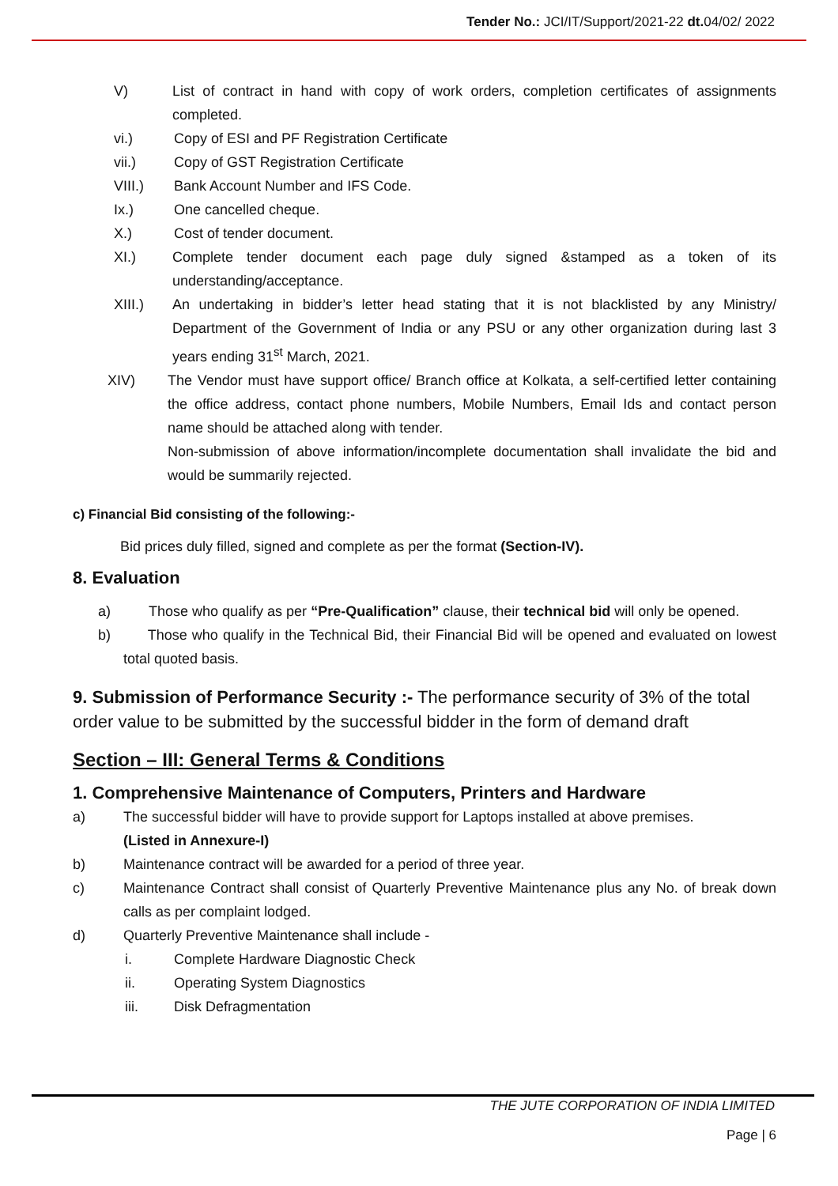Tender No.: JCI/IT/Support/2021-22 dt. 04/02/ 2022
V) List of contract in hand with copy of work orders, completion certificates of assignments completed.
vi.) Copy of ESI and PF Registration Certificate
vii.) Copy of GST Registration Certificate
VIII.) Bank Account Number and IFS Code.
Ix.) One cancelled cheque.
X.) Cost of tender document.
XI.) Complete tender document each page duly signed &stamped as a token of its understanding/acceptance.
XIII.) An undertaking in bidder’s letter head stating that it is not blacklisted by any Ministry/ Department of the Government of India or any PSU or any other organization during last 3 years ending 31<sup>st</sup> March, 2021.
XIV) The Vendor must have support office/ Branch office at Kolkata, a self-certified letter containing the office address, contact phone numbers, Mobile Numbers, Email Ids and contact person name should be attached along with tender.
Non-submission of above information/incomplete documentation shall invalidate the bid and would be summarily rejected.
c) Financial Bid consisting of the following:-
Bid prices duly filled, signed and complete as per the format (Section-IV).
8. Evaluation
a) Those who qualify as per “Pre-Qualification” clause, their technical bid will only be opened.
b) Those who qualify in the Technical Bid, their Financial Bid will be opened and evaluated on lowest total quoted basis.
9. Submission of Performance Security :- The performance security of 3% of the total order value to be submitted by the successful bidder in the form of demand draft
Section – III: General Terms & Conditions
1. Comprehensive Maintenance of Computers, Printers and Hardware
a) The successful bidder will have to provide support for Laptops installed at above premises.
(Listed in Annexure-I)
b) Maintenance contract will be awarded for a period of three year.
c) Maintenance Contract shall consist of Quarterly Preventive Maintenance plus any No. of break down calls as per complaint lodged.
d) Quarterly Preventive Maintenance shall include -
i. Complete Hardware Diagnostic Check
ii. Operating System Diagnostics
iii. Disk Defragmentation
THE JUTE CORPORATION OF INDIA LIMITED
Page | 6